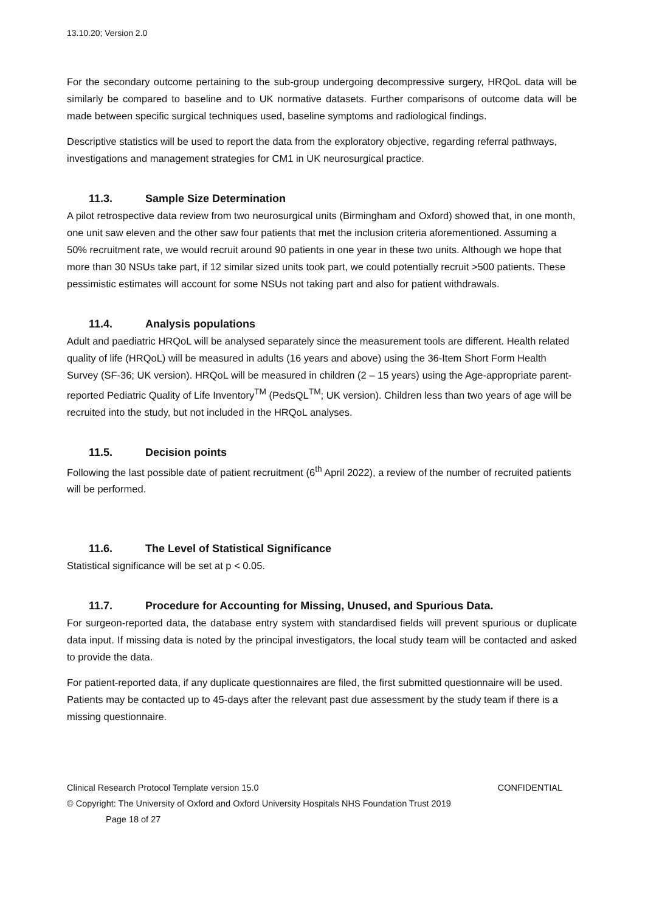13.10.20; Version 2.0
For the secondary outcome pertaining to the sub-group undergoing decompressive surgery, HRQoL data will be similarly be compared to baseline and to UK normative datasets. Further comparisons of outcome data will be made between specific surgical techniques used, baseline symptoms and radiological findings.
Descriptive statistics will be used to report the data from the exploratory objective, regarding referral pathways, investigations and management strategies for CM1 in UK neurosurgical practice.
11.3. Sample Size Determination
A pilot retrospective data review from two neurosurgical units (Birmingham and Oxford) showed that, in one month, one unit saw eleven and the other saw four patients that met the inclusion criteria aforementioned. Assuming a 50% recruitment rate, we would recruit around 90 patients in one year in these two units. Although we hope that more than 30 NSUs take part, if 12 similar sized units took part, we could potentially recruit >500 patients. These pessimistic estimates will account for some NSUs not taking part and also for patient withdrawals.
11.4. Analysis populations
Adult and paediatric HRQoL will be analysed separately since the measurement tools are different. Health related quality of life (HRQoL) will be measured in adults (16 years and above) using the 36-Item Short Form Health Survey (SF-36; UK version). HRQoL will be measured in children (2 – 15 years) using the Age-appropriate parent-reported Pediatric Quality of Life Inventory<sup>TM</sup> (PedsQL<sup>TM</sup>; UK version). Children less than two years of age will be recruited into the study, but not included in the HRQoL analyses.
11.5. Decision points
Following the last possible date of patient recruitment (6<sup>th</sup> April 2022), a review of the number of recruited patients will be performed.
11.6. The Level of Statistical Significance
Statistical significance will be set at p < 0.05.
11.7. Procedure for Accounting for Missing, Unused, and Spurious Data.
For surgeon-reported data, the database entry system with standardised fields will prevent spurious or duplicate data input. If missing data is noted by the principal investigators, the local study team will be contacted and asked to provide the data.
For patient-reported data, if any duplicate questionnaires are filed, the first submitted questionnaire will be used. Patients may be contacted up to 45-days after the relevant past due assessment by the study team if there is a missing questionnaire.
Clinical Research Protocol Template version 15.0 CONFIDENTIAL
© Copyright: The University of Oxford and Oxford University Hospitals NHS Foundation Trust 2019
Page 18 of 27